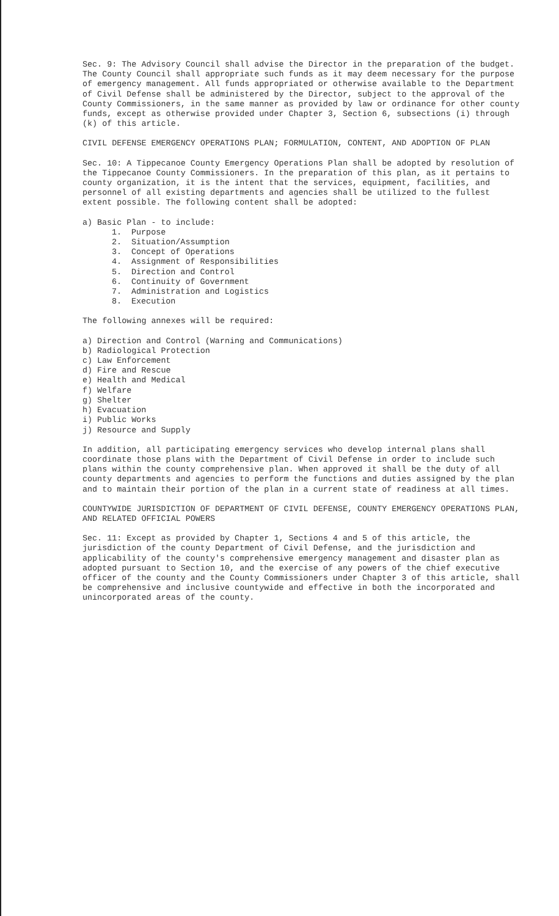Sec. 9: The Advisory Council shall advise the Director in the preparation of the budget. The County Council shall appropriate such funds as it may deem necessary for the purpose of emergency management. All funds appropriated or otherwise available to the Department of Civil Defense shall be administered by the Director, subject to the approval of the County Commissioners, in the same manner as provided by law or ordinance for other county funds, except as otherwise provided under Chapter 3, Section 6, subsections (i) through (k) of this article.
CIVIL DEFENSE EMERGENCY OPERATIONS PLAN; FORMULATION, CONTENT, AND ADOPTION OF PLAN
Sec. 10: A Tippecanoe County Emergency Operations Plan shall be adopted by resolution of the Tippecanoe County Commissioners. In the preparation of this plan, as it pertains to county organization, it is the intent that the services, equipment, facilities, and personnel of all existing departments and agencies shall be utilized to the fullest extent possible. The following content shall be adopted:
a) Basic Plan - to include:
1. Purpose
2. Situation/Assumption
3. Concept of Operations
4. Assignment of Responsibilities
5. Direction and Control
6. Continuity of Government
7. Administration and Logistics
8. Execution
The following annexes will be required:
a) Direction and Control (Warning and Communications)
b) Radiological Protection
c) Law Enforcement
d) Fire and Rescue
e) Health and Medical
f) Welfare
g) Shelter
h) Evacuation
i) Public Works
j) Resource and Supply
In addition, all participating emergency services who develop internal plans shall coordinate those plans with the Department of Civil Defense in order to include such plans within the county comprehensive plan. When approved it shall be the duty of all county departments and agencies to perform the functions and duties assigned by the plan and to maintain their portion of the plan in a current state of readiness at all times.
COUNTYWIDE JURISDICTION OF DEPARTMENT OF CIVIL DEFENSE, COUNTY EMERGENCY OPERATIONS PLAN, AND RELATED OFFICIAL POWERS
Sec. 11: Except as provided by Chapter 1, Sections 4 and 5 of this article, the jurisdiction of the county Department of Civil Defense, and the jurisdiction and applicability of the county's comprehensive emergency management and disaster plan as adopted pursuant to Section 10, and the exercise of any powers of the chief executive officer of the county and the County Commissioners under Chapter 3 of this article, shall be comprehensive and inclusive countywide and effective in both the incorporated and unincorporated areas of the county.